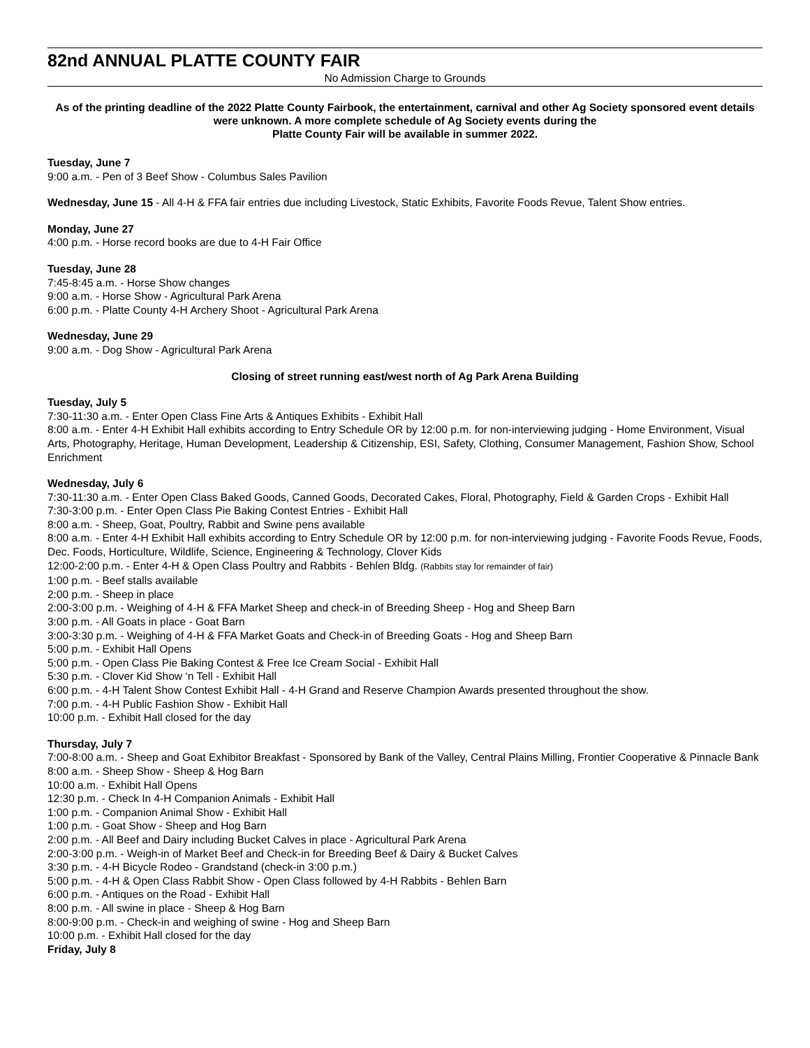82nd ANNUAL PLATTE COUNTY FAIR
No Admission Charge to Grounds
As of the printing deadline of the 2022 Platte County Fairbook, the entertainment, carnival and other Ag Society sponsored event details were unknown. A more complete schedule of Ag Society events during the
Platte County Fair will be available in summer 2022.
Tuesday, June 7
9:00 a.m. - Pen of 3 Beef Show - Columbus Sales Pavilion
Wednesday, June 15 - All 4-H & FFA fair entries due including Livestock, Static Exhibits, Favorite Foods Revue, Talent Show entries.
Monday, June 27
4:00 p.m. - Horse record books are due to 4-H Fair Office
Tuesday, June 28
7:45-8:45 a.m. - Horse Show changes
9:00 a.m. - Horse Show - Agricultural Park Arena
6:00 p.m. - Platte County 4-H Archery Shoot - Agricultural Park Arena
Wednesday, June 29
9:00 a.m. - Dog Show - Agricultural Park Arena
Closing of street running east/west north of Ag Park Arena Building
Tuesday, July 5
7:30-11:30 a.m. - Enter Open Class Fine Arts & Antiques Exhibits - Exhibit Hall
8:00 a.m. - Enter 4-H Exhibit Hall exhibits according to Entry Schedule OR by 12:00 p.m. for non-interviewing judging - Home Environment, Visual Arts, Photography, Heritage, Human Development, Leadership & Citizenship, ESI, Safety, Clothing, Consumer Management, Fashion Show, School Enrichment
Wednesday, July 6
7:30-11:30 a.m. - Enter Open Class Baked Goods, Canned Goods, Decorated Cakes, Floral, Photography, Field & Garden Crops - Exhibit Hall
7:30-3:00 p.m. - Enter Open Class Pie Baking Contest Entries - Exhibit Hall
8:00 a.m. - Sheep, Goat, Poultry, Rabbit and Swine pens available
8:00 a.m. - Enter 4-H Exhibit Hall exhibits according to Entry Schedule OR by 12:00 p.m. for non-interviewing judging - Favorite Foods Revue, Foods, Dec. Foods, Horticulture, Wildlife, Science, Engineering & Technology, Clover Kids
12:00-2:00 p.m. - Enter 4-H & Open Class Poultry and Rabbits - Behlen Bldg. (Rabbits stay for remainder of fair)
1:00 p.m. - Beef stalls available
2:00 p.m. - Sheep in place
2:00-3:00 p.m. - Weighing of 4-H & FFA Market Sheep and check-in of Breeding Sheep - Hog and Sheep Barn
3:00 p.m. - All Goats in place - Goat Barn
3:00-3:30 p.m. - Weighing of 4-H & FFA Market Goats and Check-in of Breeding Goats - Hog and Sheep Barn
5:00 p.m. - Exhibit Hall Opens
5:00 p.m. - Open Class Pie Baking Contest & Free Ice Cream Social - Exhibit Hall
5:30 p.m. - Clover Kid Show ‘n Tell - Exhibit Hall
6:00 p.m. - 4-H Talent Show Contest Exhibit Hall - 4-H Grand and Reserve Champion Awards presented throughout the show.
7:00 p.m. - 4-H Public Fashion Show - Exhibit Hall
10:00 p.m. - Exhibit Hall closed for the day
Thursday, July 7
7:00-8:00 a.m. - Sheep and Goat Exhibitor Breakfast - Sponsored by Bank of the Valley, Central Plains Milling, Frontier Cooperative & Pinnacle Bank
8:00 a.m. - Sheep Show - Sheep & Hog Barn
10:00 a.m. - Exhibit Hall Opens
12:30 p.m. - Check In 4-H Companion Animals - Exhibit Hall
1:00 p.m. - Companion Animal Show - Exhibit Hall
1:00 p.m. - Goat Show - Sheep and Hog Barn
2:00 p.m. - All Beef and Dairy including Bucket Calves in place - Agricultural Park Arena
2:00-3:00 p.m. - Weigh-in of Market Beef and Check-in for Breeding Beef & Dairy & Bucket Calves
3:30 p.m. - 4-H Bicycle Rodeo - Grandstand (check-in 3:00 p.m.)
5:00 p.m. - 4-H & Open Class Rabbit Show - Open Class followed by 4-H Rabbits - Behlen Barn
6:00 p.m. - Antiques on the Road - Exhibit Hall
8:00 p.m. - All swine in place - Sheep & Hog Barn
8:00-9:00 p.m. - Check-in and weighing of swine - Hog and Sheep Barn
10:00 p.m. - Exhibit Hall closed for the day
Friday, July 8